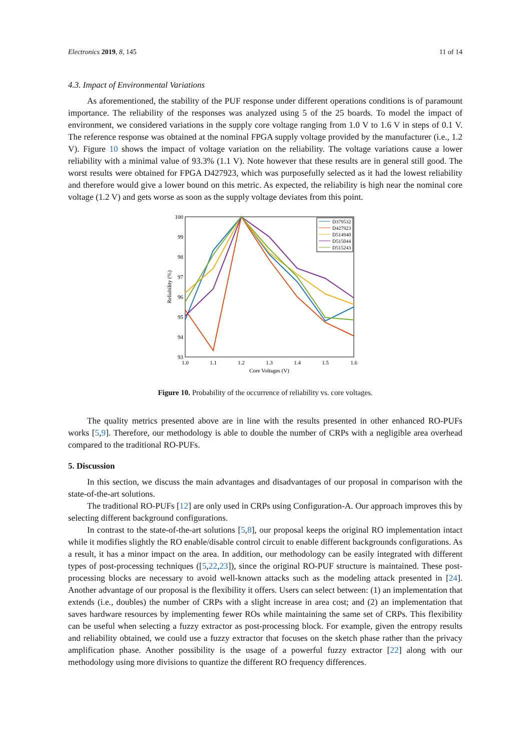Electronics 2019, 8, 145 11 of 14
4.3. Impact of Environmental Variations
As aforementioned, the stability of the PUF response under different operations conditions is of paramount importance. The reliability of the responses was analyzed using 5 of the 25 boards. To model the impact of environment, we considered variations in the supply core voltage ranging from 1.0 V to 1.6 V in steps of 0.1 V. The reference response was obtained at the nominal FPGA supply voltage provided by the manufacturer (i.e., 1.2 V). Figure 10 shows the impact of voltage variation on the reliability. The voltage variations cause a lower reliability with a minimal value of 93.3% (1.1 V). Note however that these results are in general still good. The worst results were obtained for FPGA D427923, which was purposefully selected as it had the lowest reliability and therefore would give a lower bound on this metric. As expected, the reliability is high near the nominal core voltage (1.2 V) and gets worse as soon as the supply voltage deviates from this point.
100
99
98
97
96
95
94
93
1.0
1.1
1.2
1.3
1.4
1.5
1.6
Core Voltages (V)
Reliability (%)
D379532
D427923
D514940
D515044
D515243
Figure 10. Probability of the occurrence of reliability vs. core voltages.
The quality metrics presented above are in line with the results presented in other enhanced RO-PUFs works [5,9]. Therefore, our methodology is able to double the number of CRPs with a negligible area overhead compared to the traditional RO-PUFs.
5. Discussion
In this section, we discuss the main advantages and disadvantages of our proposal in comparison with the state-of-the-art solutions.
The traditional RO-PUFs [12] are only used in CRPs using Configuration-A. Our approach improves this by selecting different background configurations.
In contrast to the state-of-the-art solutions [5,8], our proposal keeps the original RO implementation intact while it modifies slightly the RO enable/disable control circuit to enable different backgrounds configurations. As a result, it has a minor impact on the area. In addition, our methodology can be easily integrated with different types of post-processing techniques ([5,22,23]), since the original RO-PUF structure is maintained. These post-processing blocks are necessary to avoid well-known attacks such as the modeling attack presented in [24]. Another advantage of our proposal is the flexibility it offers. Users can select between: (1) an implementation that extends (i.e., doubles) the number of CRPs with a slight increase in area cost; and (2) an implementation that saves hardware resources by implementing fewer ROs while maintaining the same set of CRPs. This flexibility can be useful when selecting a fuzzy extractor as post-processing block. For example, given the entropy results and reliability obtained, we could use a fuzzy extractor that focuses on the sketch phase rather than the privacy amplification phase. Another possibility is the usage of a powerful fuzzy extractor [22] along with our methodology using more divisions to quantize the different RO frequency differences.